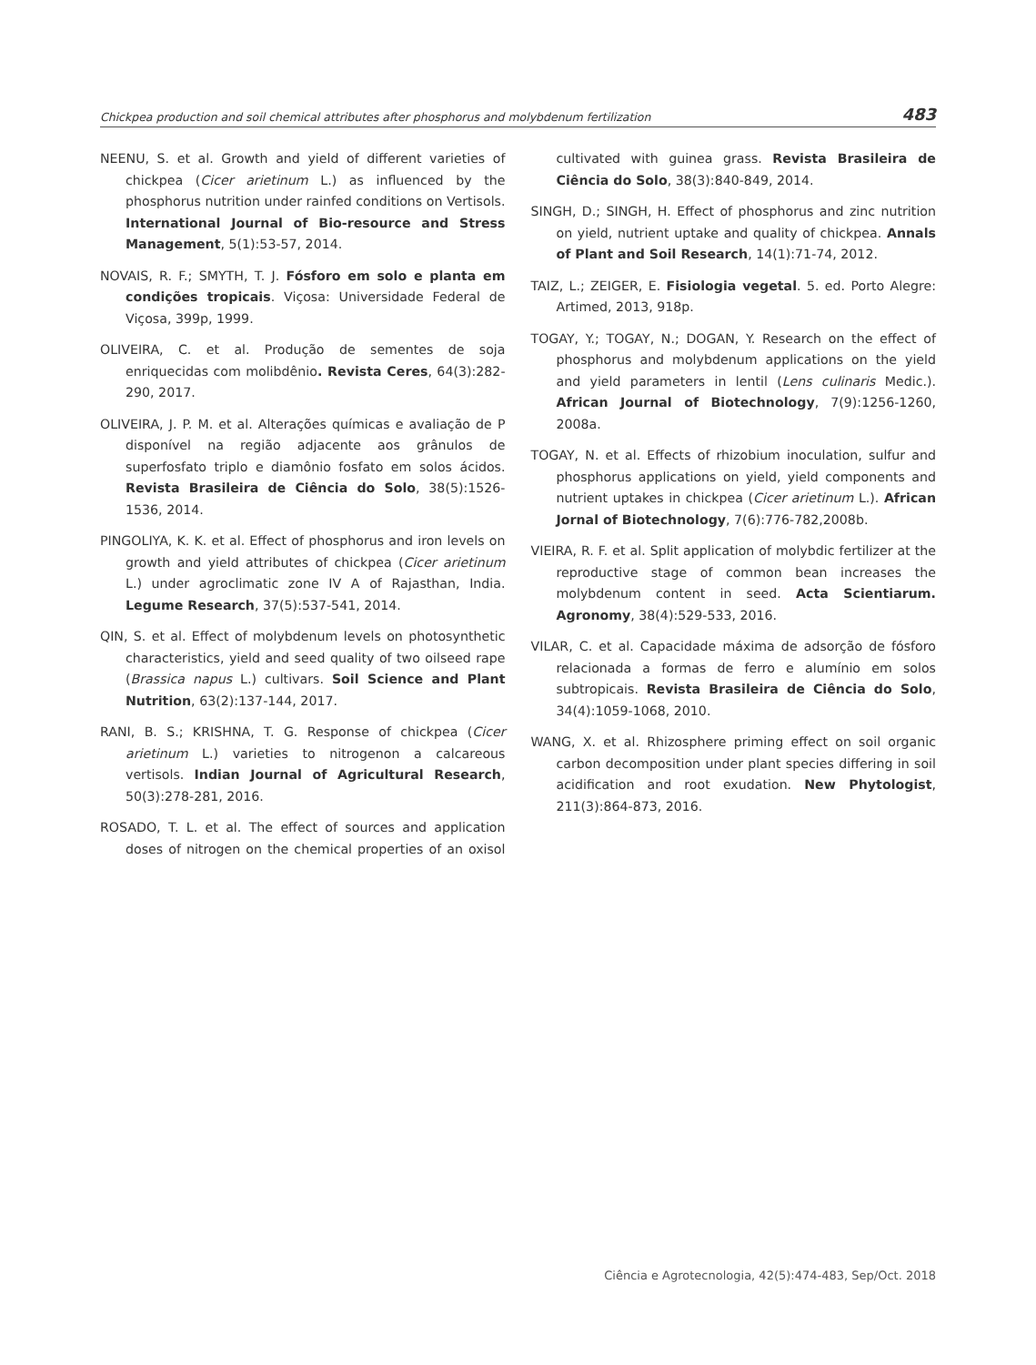Chickpea production and soil chemical attributes after phosphorus and molybdenum fertilization 483
NEENU, S. et al. Growth and yield of different varieties of chickpea (Cicer arietinum L.) as influenced by the phosphorus nutrition under rainfed conditions on Vertisols. International Journal of Bio-resource and Stress Management, 5(1):53-57, 2014.
NOVAIS, R. F.; SMYTH, T. J. Fósforo em solo e planta em condições tropicais. Viçosa: Universidade Federal de Viçosa, 399p, 1999.
OLIVEIRA, C. et al. Produção de sementes de soja enriquecidas com molibdênio. Revista Ceres, 64(3):282-290, 2017.
OLIVEIRA, J. P. M. et al. Alterações químicas e avaliação de P disponível na região adjacente aos grânulos de superfosfato triplo e diamônio fosfato em solos ácidos. Revista Brasileira de Ciência do Solo, 38(5):1526-1536, 2014.
PINGOLIYA, K. K. et al. Effect of phosphorus and iron levels on growth and yield attributes of chickpea (Cicer arietinum L.) under agroclimatic zone IV A of Rajasthan, India. Legume Research, 37(5):537-541, 2014.
QIN, S. et al. Effect of molybdenum levels on photosynthetic characteristics, yield and seed quality of two oilseed rape (Brassica napus L.) cultivars. Soil Science and Plant Nutrition, 63(2):137-144, 2017.
RANI, B. S.; KRISHNA, T. G. Response of chickpea (Cicer arietinum L.) varieties to nitrogenon a calcareous vertisols. Indian Journal of Agricultural Research, 50(3):278-281, 2016.
ROSADO, T. L. et al. The effect of sources and application doses of nitrogen on the chemical properties of an oxisol cultivated with guinea grass. Revista Brasileira de Ciência do Solo, 38(3):840-849, 2014.
SINGH, D.; SINGH, H. Effect of phosphorus and zinc nutrition on yield, nutrient uptake and quality of chickpea. Annals of Plant and Soil Research, 14(1):71-74, 2012.
TAIZ, L.; ZEIGER, E. Fisiologia vegetal. 5. ed. Porto Alegre: Artimed, 2013, 918p.
TOGAY, Y.; TOGAY, N.; DOGAN, Y. Research on the effect of phosphorus and molybdenum applications on the yield and yield parameters in lentil (Lens culinaris Medic.). African Journal of Biotechnology, 7(9):1256-1260, 2008a.
TOGAY, N. et al. Effects of rhizobium inoculation, sulfur and phosphorus applications on yield, yield components and nutrient uptakes in chickpea (Cicer arietinum L.). African Jornal of Biotechnology, 7(6):776-782,2008b.
VIEIRA, R. F. et al. Split application of molybdic fertilizer at the reproductive stage of common bean increases the molybdenum content in seed. Acta Scientiarum. Agronomy, 38(4):529-533, 2016.
VILAR, C. et al. Capacidade máxima de adsorção de fósforo relacionada a formas de ferro e alumínio em solos subtropicais. Revista Brasileira de Ciência do Solo, 34(4):1059-1068, 2010.
WANG, X. et al. Rhizosphere priming effect on soil organic carbon decomposition under plant species differing in soil acidification and root exudation. New Phytologist, 211(3):864-873, 2016.
Ciência e Agrotecnologia, 42(5):474-483, Sep/Oct. 2018